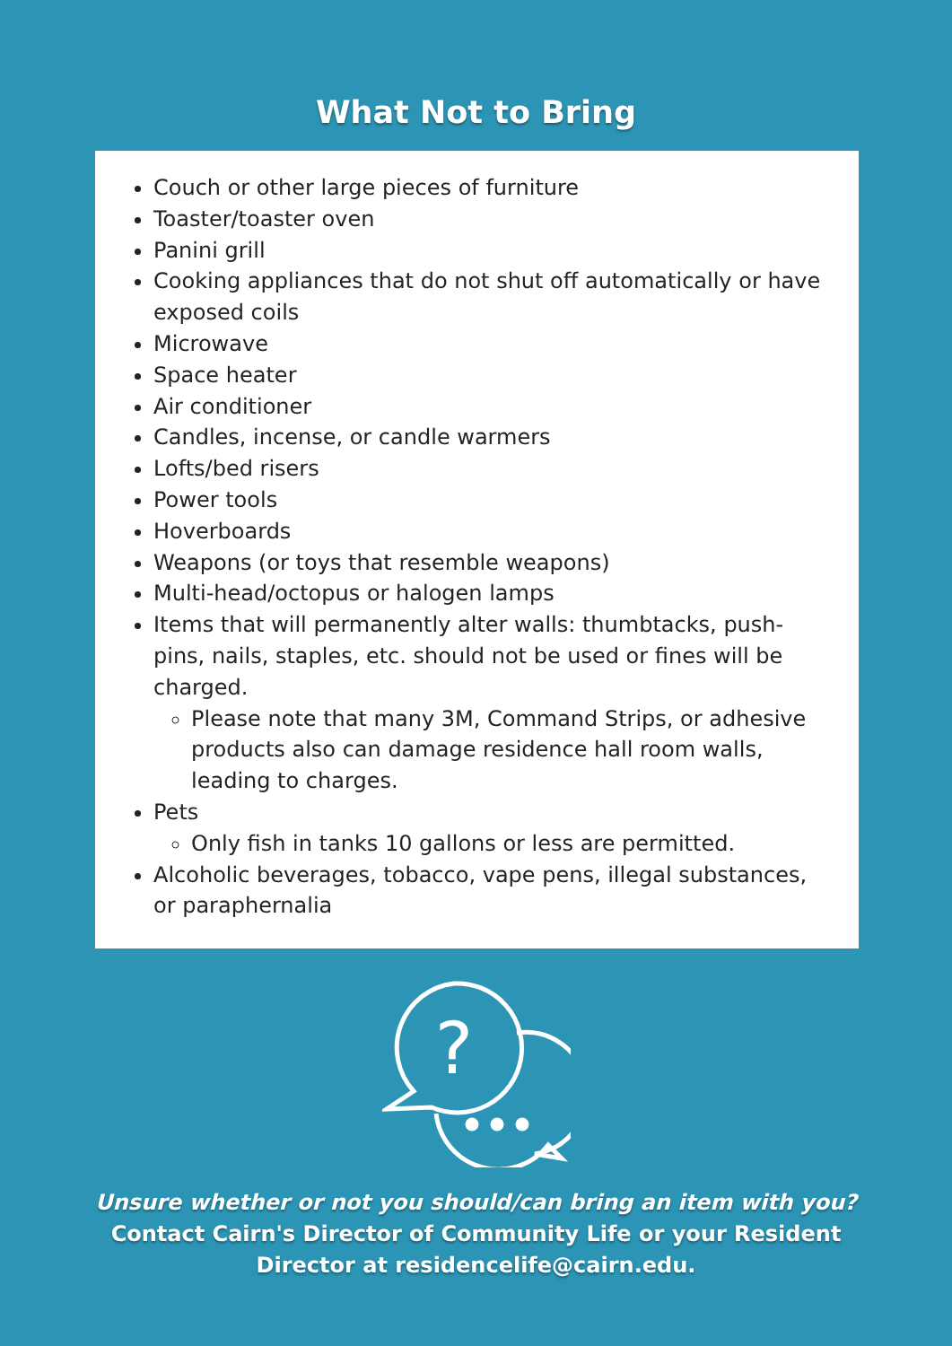What Not to Bring
Couch or other large pieces of furniture
Toaster/toaster oven
Panini grill
Cooking appliances that do not shut off automatically or have exposed coils
Microwave
Space heater
Air conditioner
Candles, incense, or candle warmers
Lofts/bed risers
Power tools
Hoverboards
Weapons (or toys that resemble weapons)
Multi-head/octopus or halogen lamps
Items that will permanently alter walls: thumbtacks, push-pins, nails, staples, etc. should not be used or fines will be charged.
Please note that many 3M, Command Strips, or adhesive products also can damage residence hall room walls, leading to charges.
Pets
Only fish in tanks 10 gallons or less are permitted.
Alcoholic beverages, tobacco, vape pens, illegal substances, or paraphernalia
?
Unsure whether or not you should/can bring an item with you?
Contact Cairn's Director of Community Life or your Resident
Director at residencelife@cairn.edu.